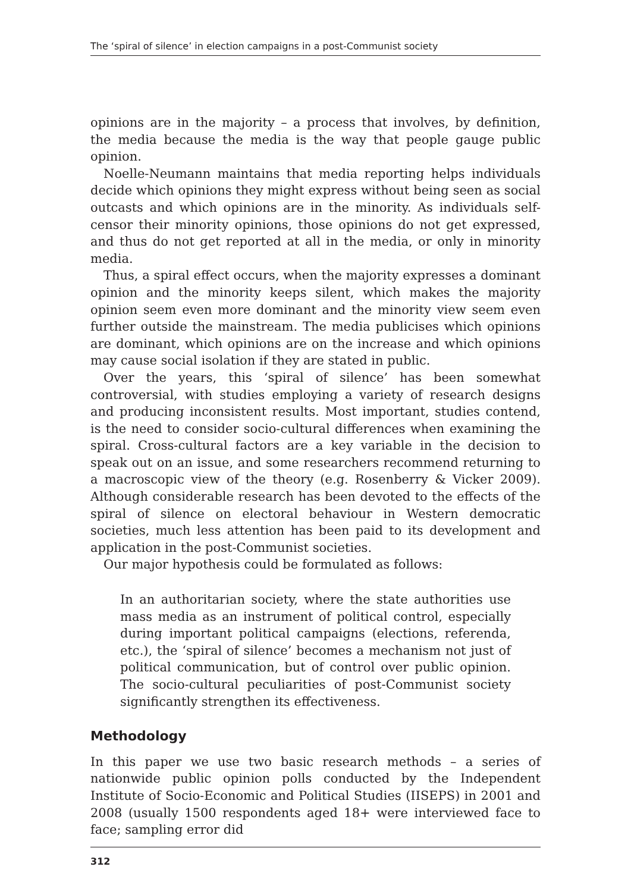The ‘spiral of silence’ in election campaigns in a post-Communist society
opinions are in the majority – a process that involves, by definition, the media because the media is the way that people gauge public opinion.
Noelle-Neumann maintains that media reporting helps individuals decide which opinions they might express without being seen as social outcasts and which opinions are in the minority. As individuals self-censor their minority opinions, those opinions do not get expressed, and thus do not get reported at all in the media, or only in minority media.
Thus, a spiral effect occurs, when the majority expresses a dominant opinion and the minority keeps silent, which makes the majority opinion seem even more dominant and the minority view seem even further outside the mainstream. The media publicises which opinions are dominant, which opinions are on the increase and which opinions may cause social isolation if they are stated in public.
Over the years, this ‘spiral of silence’ has been somewhat controversial, with studies employing a variety of research designs and producing inconsistent results. Most important, studies contend, is the need to consider socio-cultural differences when examining the spiral. Cross-cultural factors are a key variable in the decision to speak out on an issue, and some researchers recommend returning to a macroscopic view of the theory (e.g. Rosenberry & Vicker 2009). Although considerable research has been devoted to the effects of the spiral of silence on electoral behaviour in Western democratic societies, much less attention has been paid to its development and application in the post-Communist societies.
Our major hypothesis could be formulated as follows:
In an authoritarian society, where the state authorities use mass media as an instrument of political control, especially during important political campaigns (elections, referenda, etc.), the ‘spiral of silence’ becomes a mechanism not just of political communication, but of control over public opinion. The socio-cultural peculiarities of post-Communist society significantly strengthen its effectiveness.
Methodology
In this paper we use two basic research methods – a series of nationwide public opinion polls conducted by the Independent Institute of Socio-Economic and Political Studies (IISEPS) in 2001 and 2008 (usually 1500 respondents aged 18+ were interviewed face to face; sampling error did
312